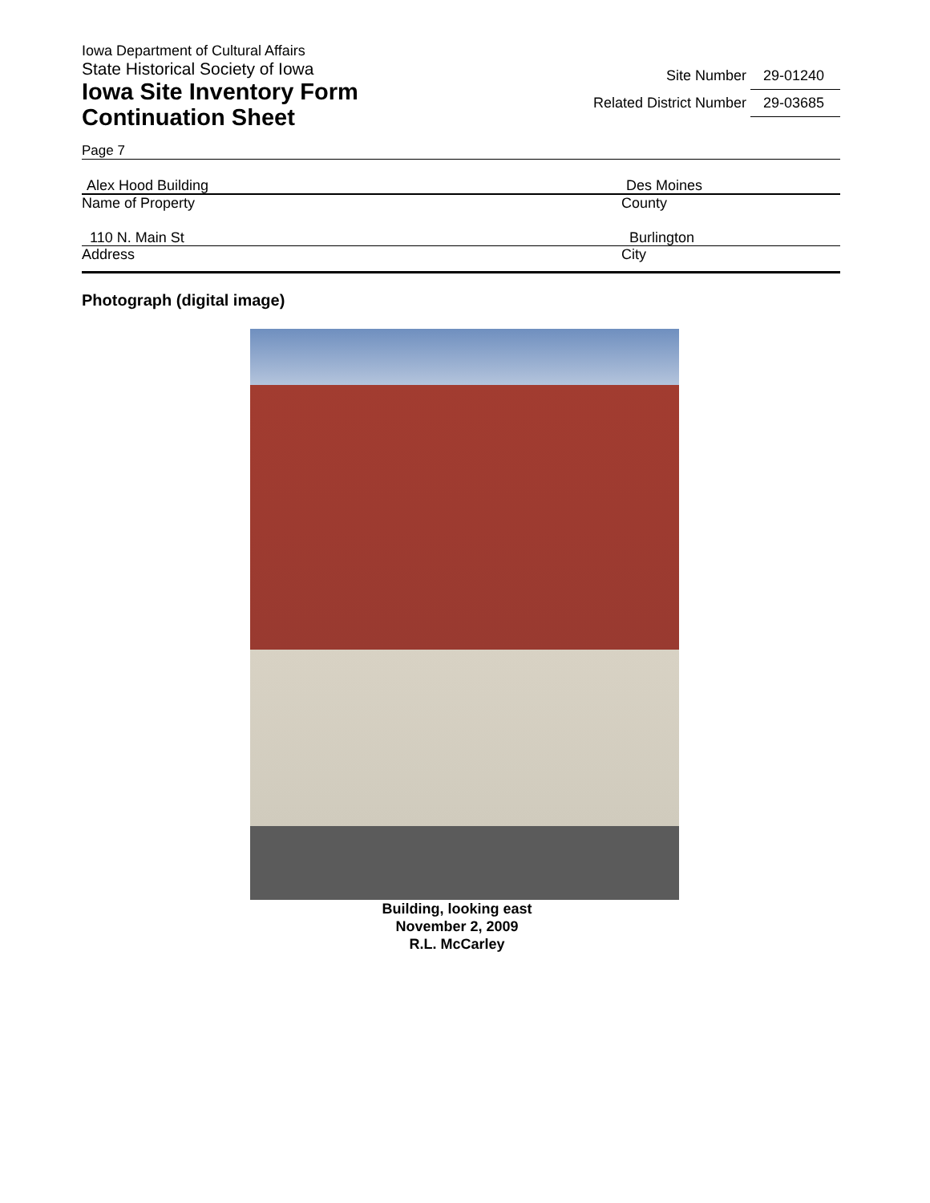Iowa Department of Cultural Affairs
State Historical Society of Iowa
Iowa Site Inventory Form
Continuation Sheet
Site Number 29-01240
Related District Number 29-03685
Page 7
Alex Hood Building
Name of Property
Des Moines
County
110 N. Main St
Address
Burlington
City
Photograph (digital image)
Building, looking east
November 2, 2009
R.L. McCarley